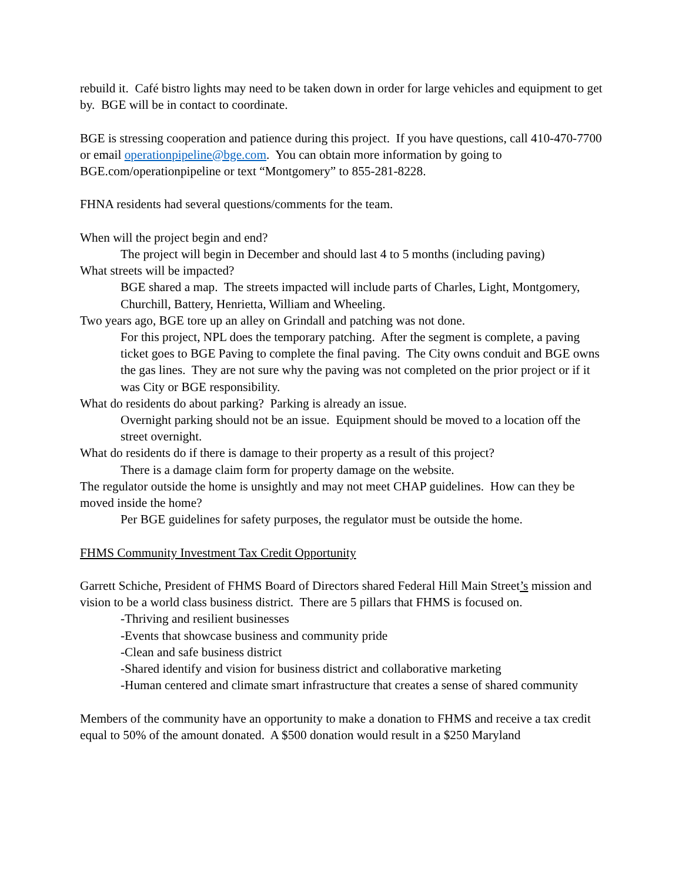rebuild it. Café bistro lights may need to be taken down in order for large vehicles and equipment to get by. BGE will be in contact to coordinate.
BGE is stressing cooperation and patience during this project. If you have questions, call 410-470-7700 or email operationpipeline@bge.com. You can obtain more information by going to BGE.com/operationpipeline or text “Montgomery” to 855-281-8228.
FHNA residents had several questions/comments for the team.
When will the project begin and end?
The project will begin in December and should last 4 to 5 months (including paving)
What streets will be impacted?
BGE shared a map. The streets impacted will include parts of Charles, Light, Montgomery, Churchill, Battery, Henrietta, William and Wheeling.
Two years ago, BGE tore up an alley on Grindall and patching was not done.
For this project, NPL does the temporary patching. After the segment is complete, a paving ticket goes to BGE Paving to complete the final paving. The City owns conduit and BGE owns the gas lines. They are not sure why the paving was not completed on the prior project or if it was City or BGE responsibility.
What do residents do about parking? Parking is already an issue.
Overnight parking should not be an issue. Equipment should be moved to a location off the street overnight.
What do residents do if there is damage to their property as a result of this project?
There is a damage claim form for property damage on the website.
The regulator outside the home is unsightly and may not meet CHAP guidelines. How can they be moved inside the home?
Per BGE guidelines for safety purposes, the regulator must be outside the home.
FHMS Community Investment Tax Credit Opportunity
Garrett Schiche, President of FHMS Board of Directors shared Federal Hill Main Street’s mission and vision to be a world class business district. There are 5 pillars that FHMS is focused on.
-Thriving and resilient businesses
-Events that showcase business and community pride
-Clean and safe business district
-Shared identify and vision for business district and collaborative marketing
-Human centered and climate smart infrastructure that creates a sense of shared community
Members of the community have an opportunity to make a donation to FHMS and receive a tax credit equal to 50% of the amount donated. A $500 donation would result in a $250 Maryland